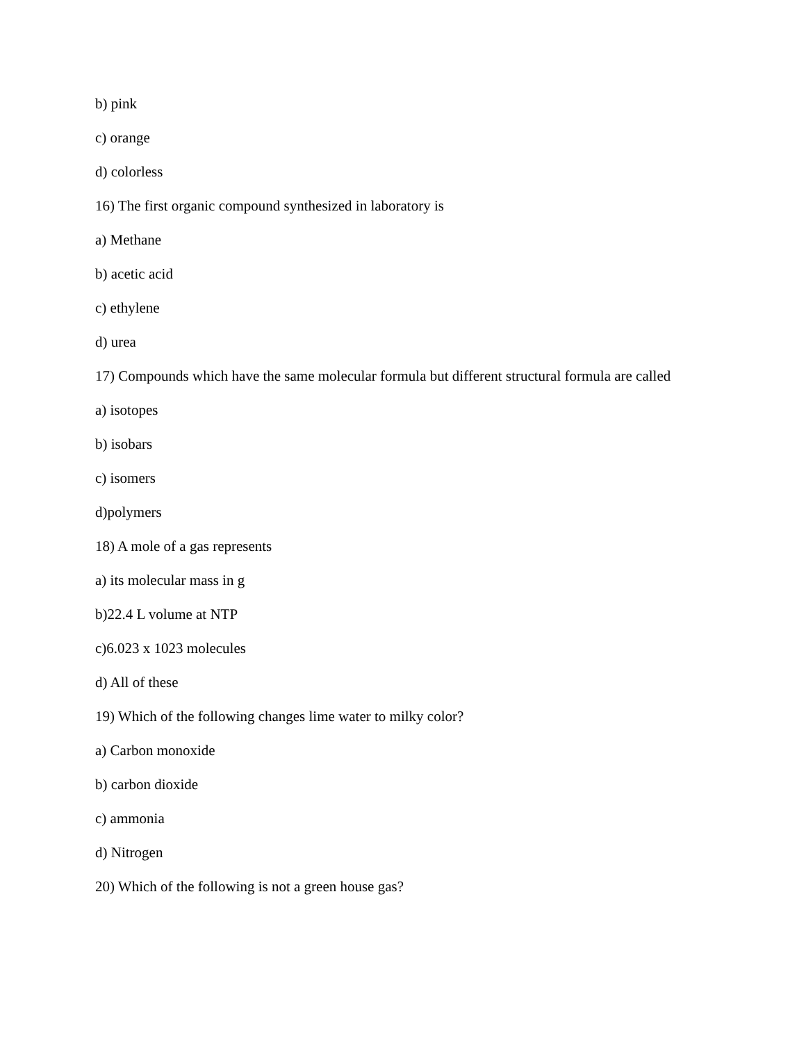b) pink
c) orange
d) colorless
16) The first organic compound synthesized in laboratory is
a) Methane
b) acetic acid
c) ethylene
d) urea
17) Compounds which have the same molecular formula but different structural formula are called
a) isotopes
b) isobars
c) isomers
d)polymers
18) A mole of a gas represents
a) its molecular mass in g
b)22.4 L volume at NTP
c)6.023 x 1023 molecules
d) All of these
19) Which of the following changes lime water to milky color?
a) Carbon monoxide
b) carbon dioxide
c) ammonia
d) Nitrogen
20) Which of the following is not a green house gas?